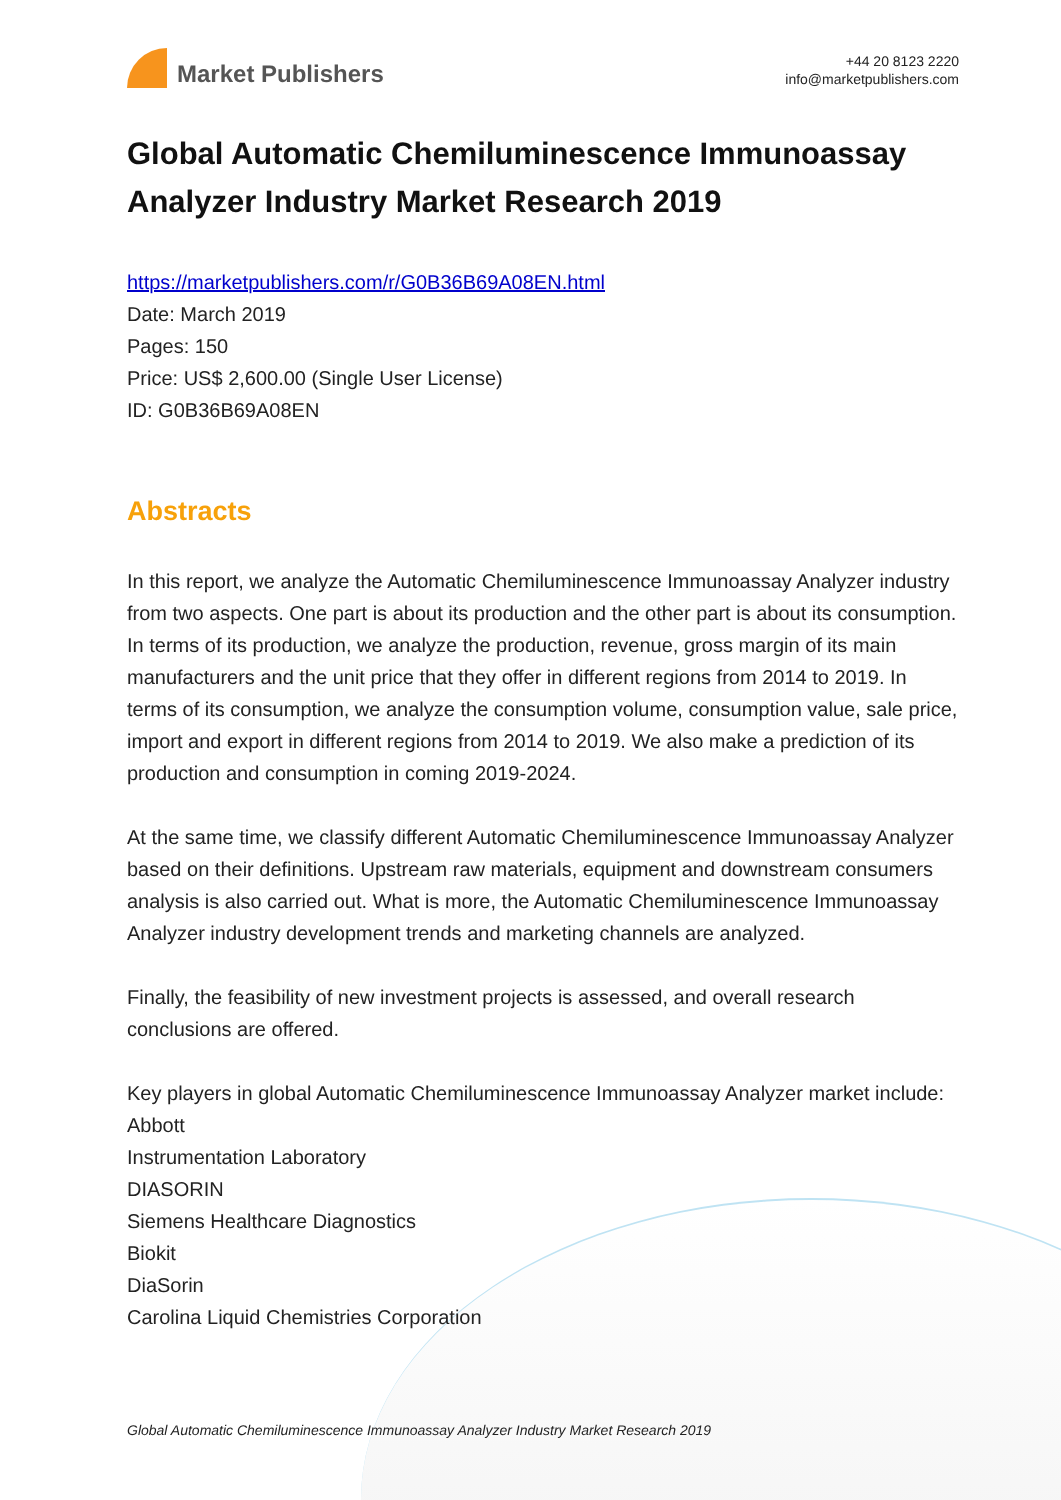Market Publishers
+44 20 8123 2220
info@marketpublishers.com
Global Automatic Chemiluminescence Immunoassay Analyzer Industry Market Research 2019
https://marketpublishers.com/r/G0B36B69A08EN.html
Date: March 2019
Pages: 150
Price: US$ 2,600.00 (Single User License)
ID: G0B36B69A08EN
Abstracts
In this report, we analyze the Automatic Chemiluminescence Immunoassay Analyzer industry from two aspects. One part is about its production and the other part is about its consumption. In terms of its production, we analyze the production, revenue, gross margin of its main manufacturers and the unit price that they offer in different regions from 2014 to 2019. In terms of its consumption, we analyze the consumption volume, consumption value, sale price, import and export in different regions from 2014 to 2019. We also make a prediction of its production and consumption in coming 2019-2024.
At the same time, we classify different Automatic Chemiluminescence Immunoassay Analyzer based on their definitions. Upstream raw materials, equipment and downstream consumers analysis is also carried out. What is more, the Automatic Chemiluminescence Immunoassay Analyzer industry development trends and marketing channels are analyzed.
Finally, the feasibility of new investment projects is assessed, and overall research conclusions are offered.
Key players in global Automatic Chemiluminescence Immunoassay Analyzer market include:
Abbott
Instrumentation Laboratory
DIASORIN
Siemens Healthcare Diagnostics
Biokit
DiaSorin
Carolina Liquid Chemistries Corporation
Global Automatic Chemiluminescence Immunoassay Analyzer Industry Market Research 2019